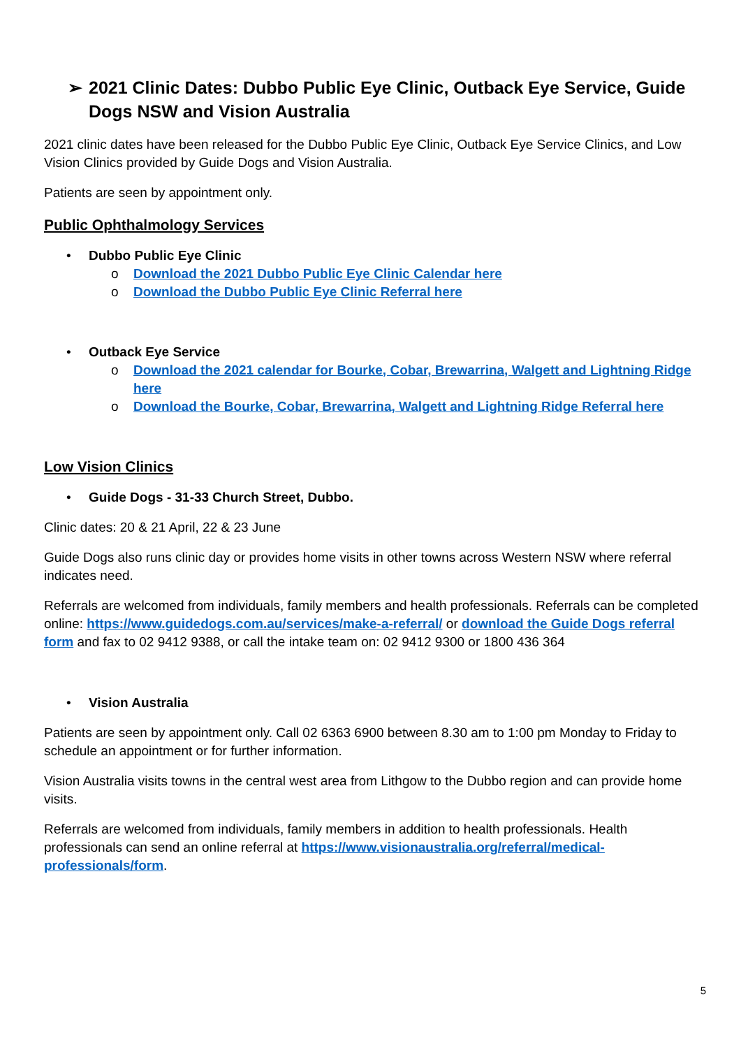➢ 2021 Clinic Dates: Dubbo Public Eye Clinic, Outback Eye Service, Guide Dogs NSW and Vision Australia
2021 clinic dates have been released for the Dubbo Public Eye Clinic, Outback Eye Service Clinics, and Low Vision Clinics provided by Guide Dogs and Vision Australia.
Patients are seen by appointment only.
Public Ophthalmology Services
• Dubbo Public Eye Clinic
o Download the 2021 Dubbo Public Eye Clinic Calendar here
o Download the Dubbo Public Eye Clinic Referral here
• Outback Eye Service
o Download the 2021 calendar for Bourke, Cobar, Brewarrina, Walgett and Lightning Ridge here
o Download the Bourke, Cobar, Brewarrina, Walgett and Lightning Ridge Referral here
Low Vision Clinics
• Guide Dogs - 31-33 Church Street, Dubbo.
Clinic dates: 20 & 21 April, 22 & 23 June
Guide Dogs also runs clinic day or provides home visits in other towns across Western NSW where referral indicates need.
Referrals are welcomed from individuals, family members and health professionals. Referrals can be completed online: https://www.guidedogs.com.au/services/make-a-referral/ or download the Guide Dogs referral form and fax to 02 9412 9388, or call the intake team on: 02 9412 9300 or 1800 436 364
• Vision Australia
Patients are seen by appointment only. Call 02 6363 6900 between 8.30 am to 1:00 pm Monday to Friday to schedule an appointment or for further information.
Vision Australia visits towns in the central west area from Lithgow to the Dubbo region and can provide home visits.
Referrals are welcomed from individuals, family members in addition to health professionals. Health professionals can send an online referral at https://www.visionaustralia.org/referral/medical-professionals/form.
5